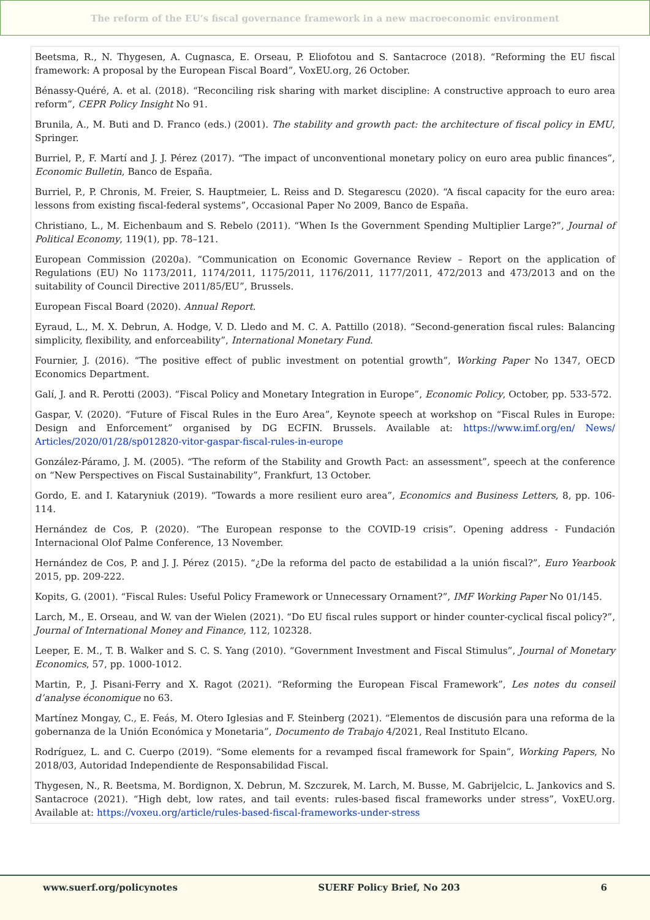The reform of the EU’s fiscal governance framework in a new macroeconomic environment
Beetsma, R., N. Thygesen, A. Cugnasca, E. Orseau, P. Eliofotou and S. Santacroce (2018). “Reforming the EU fiscal framework: A proposal by the European Fiscal Board”, VoxEU.org, 26 October.
Bénassy-Quéré, A. et al. (2018). “Reconciling risk sharing with market discipline: A constructive approach to euro area reform”, CEPR Policy Insight No 91.
Brunila, A., M. Buti and D. Franco (eds.) (2001). The stability and growth pact: the architecture of fiscal policy in EMU, Springer.
Burriel, P., F. Martí and J. J. Pérez (2017). “The impact of unconventional monetary policy on euro area public finances”, Economic Bulletin, Banco de España.
Burriel, P., P. Chronis, M. Freier, S. Hauptmeier, L. Reiss and D. Stegarescu (2020). “A fiscal capacity for the euro area: lessons from existing fiscal-federal systems”, Occasional Paper No 2009, Banco de España.
Christiano, L., M. Eichenbaum and S. Rebelo (2011). “When Is the Government Spending Multiplier Large?”, Journal of Political Economy, 119(1), pp. 78–121.
European Commission (2020a). “Communication on Economic Governance Review – Report on the application of Regulations (EU) No 1173/2011, 1174/2011, 1175/2011, 1176/2011, 1177/2011, 472/2013 and 473/2013 and on the suitability of Council Directive 2011/85/EU”, Brussels.
European Fiscal Board (2020). Annual Report.
Eyraud, L., M. X. Debrun, A. Hodge, V. D. Lledo and M. C. A. Pattillo (2018). “Second-generation fiscal rules: Balancing simplicity, flexibility, and enforceability”, International Monetary Fund.
Fournier, J. (2016). “The positive effect of public investment on potential growth”, Working Paper No 1347, OECD Economics Department.
Galí, J. and R. Perotti (2003). “Fiscal Policy and Monetary Integration in Europe”, Economic Policy, October, pp. 533-572.
Gaspar, V. (2020). “Future of Fiscal Rules in the Euro Area”, Keynote speech at workshop on “Fiscal Rules in Europe: Design and Enforcement” organised by DG ECFIN. Brussels. Available at: https://www.imf.org/en/ News/ Articles/2020/01/28/sp012820-vitor-gaspar-fiscal-rules-in-europe
González-Páramo, J. M. (2005). “The reform of the Stability and Growth Pact: an assessment”, speech at the conference on “New Perspectives on Fiscal Sustainability”, Frankfurt, 13 October.
Gordo, E. and I. Kataryniuk (2019). “Towards a more resilient euro area”, Economics and Business Letters, 8, pp. 106-114.
Hernández de Cos, P. (2020). “The European response to the COVID-19 crisis”. Opening address - Fundación Internacional Olof Palme Conference, 13 November.
Hernández de Cos, P. and J. J. Pérez (2015). “¿De la reforma del pacto de estabilidad a la unión fiscal?”, Euro Yearbook 2015, pp. 209-222.
Kopits, G. (2001). “Fiscal Rules: Useful Policy Framework or Unnecessary Ornament?”, IMF Working Paper No 01/145.
Larch, M., E. Orseau, and W. van der Wielen (2021). “Do EU fiscal rules support or hinder counter-cyclical fiscal policy?”, Journal of International Money and Finance, 112, 102328.
Leeper, E. M., T. B. Walker and S. C. S. Yang (2010). “Government Investment and Fiscal Stimulus”, Journal of Monetary Economics, 57, pp. 1000-1012.
Martin, P., J. Pisani-Ferry and X. Ragot (2021). “Reforming the European Fiscal Framework”, Les notes du conseil d’analyse économique no 63.
Martínez Mongay, C., E. Feás, M. Otero Iglesias and F. Steinberg (2021). “Elementos de discusión para una reforma de la gobernanza de la Unión Económica y Monetaria”, Documento de Trabajo 4/2021, Real Instituto Elcano.
Rodríguez, L. and C. Cuerpo (2019). “Some elements for a revamped fiscal framework for Spain”, Working Papers, No 2018/03, Autoridad Independiente de Responsabilidad Fiscal.
Thygesen, N., R. Beetsma, M. Bordignon, X. Debrun, M. Szczurek, M. Larch, M. Busse, M. Gabrijelcic, L. Jankovics and S. Santacroce (2021). “High debt, low rates, and tail events: rules-based fiscal frameworks under stress”, VoxEU.org. Available at: https://voxeu.org/article/rules-based-fiscal-frameworks-under-stress
www.suerf.org/policynotes SUERF Policy Brief, No 203 6